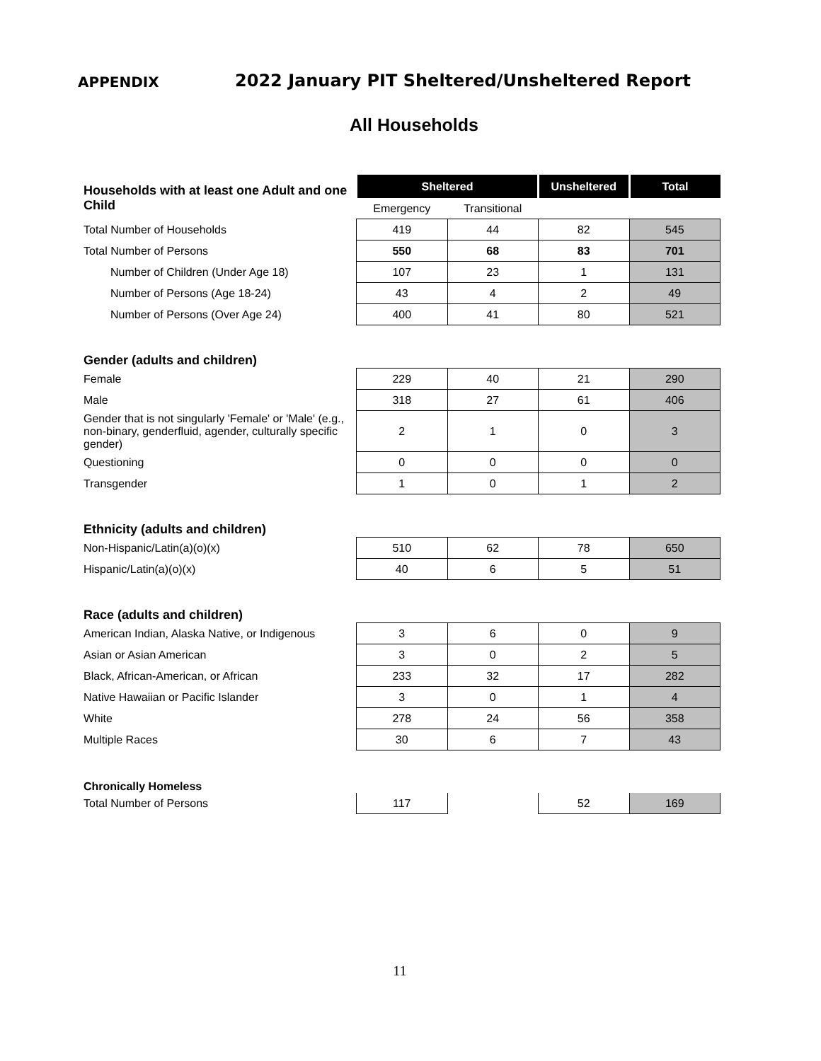APPENDIX 2022 January PIT Sheltered/Unsheltered Report
All Households
| Households with at least one Adult and one Child | Sheltered | | Unsheltered | Total |
| | Emergency | Transitional | | |
| Total Number of Households | 419 | 44 | 82 | 545 |
| Total Number of Persons | 550 | 68 | 83 | 701 |
| Number of Children (Under Age 18) | 107 | 23 | 1 | 131 |
| Number of Persons (Age 18-24) | 43 | 4 | 2 | 49 |
| Number of Persons (Over Age 24) | 400 | 41 | 80 | 521 |
| Gender (adults and children) | | | | |
| Female | 229 | 40 | 21 | 290 |
| Male | 318 | 27 | 61 | 406 |
| Gender that is not singularly 'Female' or 'Male' (e.g., non-binary, genderfluid, agender, culturally specific gender) | 2 | 1 | 0 | 3 |
| Questioning | 0 | 0 | 0 | 0 |
| Transgender | 1 | 0 | 1 | 2 |
| Ethnicity (adults and children) | | | | |
| Non-Hispanic/Latin(a)(o)(x) | 510 | 62 | 78 | 650 |
| Hispanic/Latin(a)(o)(x) | 40 | 6 | 5 | 51 |
| Race (adults and children) | | | | |
| American Indian, Alaska Native, or Indigenous | 3 | 6 | 0 | 9 |
| Asian or Asian American | 3 | 0 | 2 | 5 |
| Black, African-American, or African | 233 | 32 | 17 | 282 |
| Native Hawaiian or Pacific Islander | 3 | 0 | 1 | 4 |
| White | 278 | 24 | 56 | 358 |
| Multiple Races | 30 | 6 | 7 | 43 |
| Chronically Homeless | | | | |
| Total Number of Persons | 117 | | 52 | 169 |
11